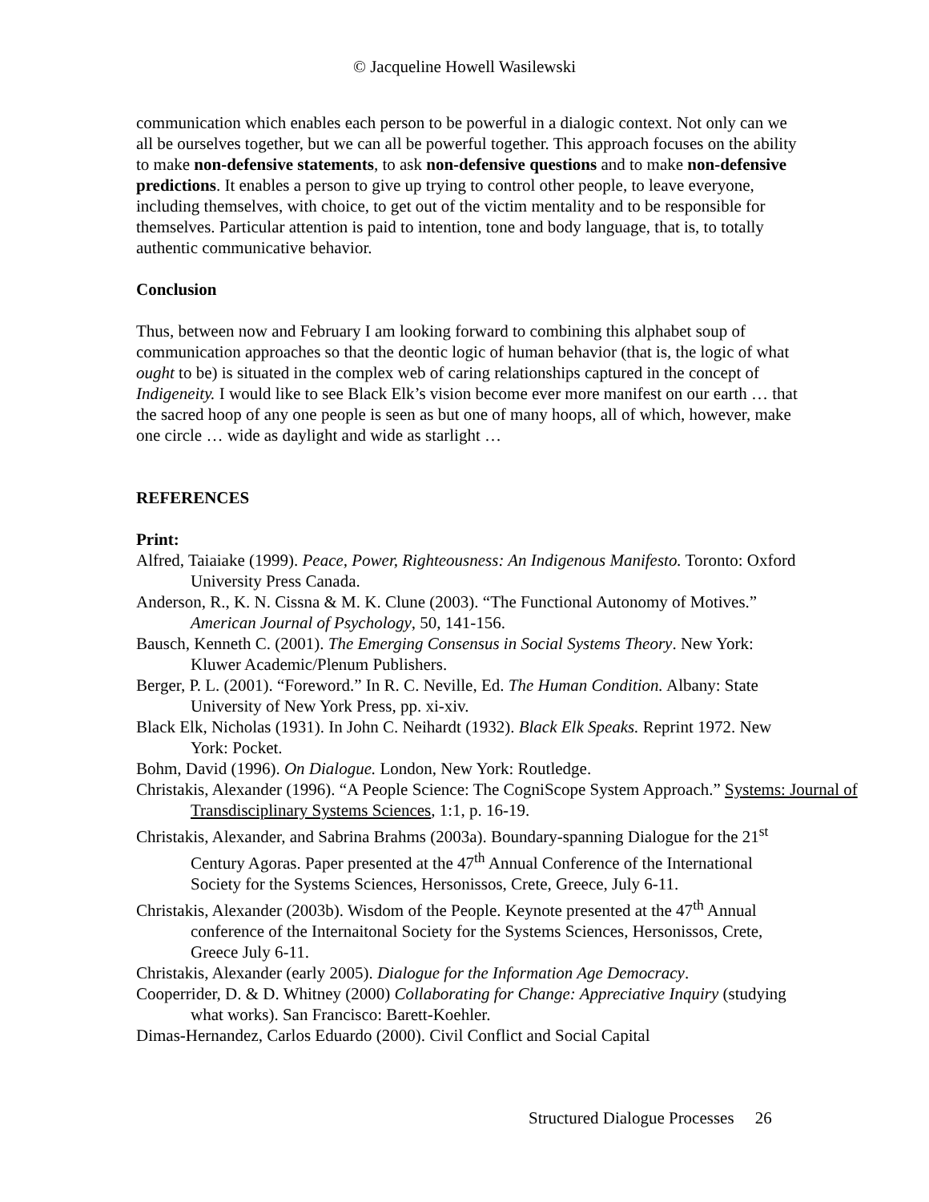© Jacqueline Howell Wasilewski
communication which enables each person to be powerful in a dialogic context. Not only can we all be ourselves together, but we can all be powerful together. This approach focuses on the ability to make non-defensive statements, to ask non-defensive questions and to make non-defensive predictions. It enables a person to give up trying to control other people, to leave everyone, including themselves, with choice, to get out of the victim mentality and to be responsible for themselves. Particular attention is paid to intention, tone and body language, that is, to totally authentic communicative behavior.
Conclusion
Thus, between now and February I am looking forward to combining this alphabet soup of communication approaches so that the deontic logic of human behavior (that is, the logic of what ought to be) is situated in the complex web of caring relationships captured in the concept of Indigeneity. I would like to see Black Elk’s vision become ever more manifest on our earth … that the sacred hoop of any one people is seen as but one of many hoops, all of which, however, make one circle … wide as daylight and wide as starlight …
REFERENCES
Print:
Alfred, Taiaiake (1999). Peace, Power, Righteousness: An Indigenous Manifesto. Toronto: Oxford University Press Canada.
Anderson, R., K. N. Cissna & M. K. Clune (2003). “The Functional Autonomy of Motives.” American Journal of Psychology, 50, 141-156.
Bausch, Kenneth C. (2001). The Emerging Consensus in Social Systems Theory. New York: Kluwer Academic/Plenum Publishers.
Berger, P. L. (2001). “Foreword.” In R. C. Neville, Ed. The Human Condition. Albany: State University of New York Press, pp. xi-xiv.
Black Elk, Nicholas (1931). In John C. Neihardt (1932). Black Elk Speaks. Reprint 1972. New York: Pocket.
Bohm, David (1996). On Dialogue. London, New York: Routledge.
Christakis, Alexander (1996). “A People Science: The CogniScope System Approach.” Systems: Journal of Transdisciplinary Systems Sciences, 1:1, p. 16-19.
Christakis, Alexander, and Sabrina Brahms (2003a). Boundary-spanning Dialogue for the 21<sup>st</sup> Century Agoras. Paper presented at the 47<sup>th</sup> Annual Conference of the International Society for the Systems Sciences, Hersonissos, Crete, Greece, July 6-11.
Christakis, Alexander (2003b). Wisdom of the People. Keynote presented at the 47<sup>th</sup> Annual conference of the Internaitonal Society for the Systems Sciences, Hersonissos, Crete, Greece July 6-11.
Christakis, Alexander (early 2005). Dialogue for the Information Age Democracy.
Cooperrider, D. & D. Whitney (2000) Collaborating for Change: Appreciative Inquiry (studying what works). San Francisco: Barett-Koehler.
Dimas-Hernandez, Carlos Eduardo (2000). Civil Conflict and Social Capital
Structured Dialogue Processes 26